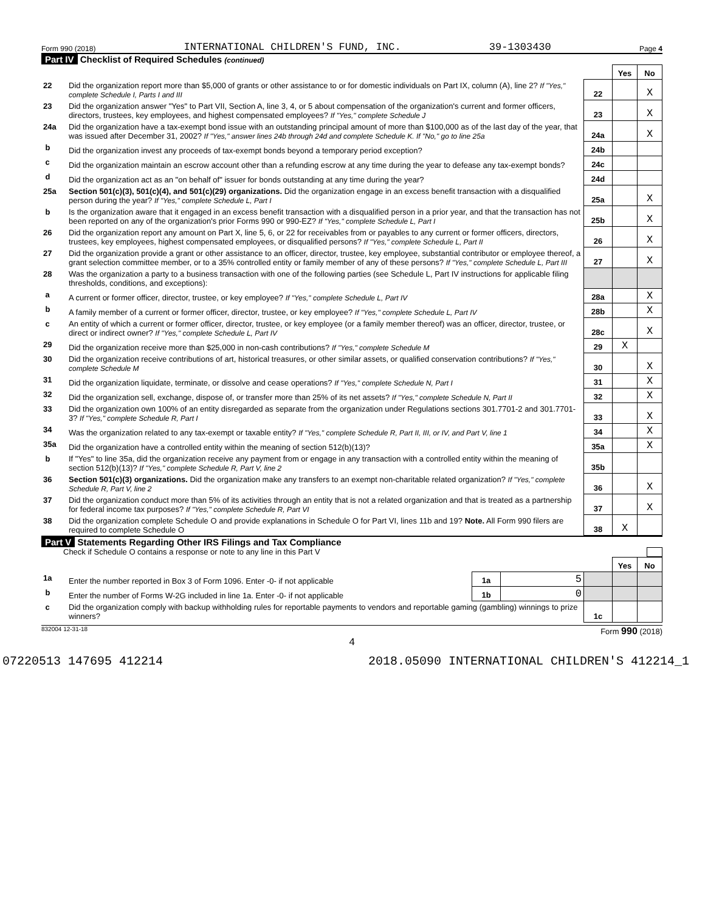Form 990 (2018) INTERNATIONAL CHILDREN'S FUND, INC. 39-1303430 Page 4
Part IV Checklist of Required Schedules (continued)
| | | | Yes | No |
| 22 | Did the organization report more than $5,000 of grants or other assistance to or for domestic individuals on Part IX, column (A), line 2? If "Yes," complete Schedule I, Parts I and III | 22 | | X |
| 23 | Did the organization answer "Yes" to Part VII, Section A, line 3, 4, or 5 about compensation of the organization's current and former officers, directors, trustees, key employees, and highest compensated employees? If "Yes," complete Schedule J | 23 | | X |
| 24a | Did the organization have a tax-exempt bond issue with an outstanding principal amount of more than $100,000 as of the last day of the year, that was issued after December 31, 2002? If "Yes," answer lines 24b through 24d and complete Schedule K. If "No," go to line 25a | 24a | | X |
| b | Did the organization invest any proceeds of tax-exempt bonds beyond a temporary period exception? | 24b | | |
| c | Did the organization maintain an escrow account other than a refunding escrow at any time during the year to defease any tax-exempt bonds? | 24c | | |
| d | Did the organization act as an "on behalf of" issuer for bonds outstanding at any time during the year? | 24d | | |
| 25a | Section 501(c)(3), 501(c)(4), and 501(c)(29) organizations. Did the organization engage in an excess benefit transaction with a disqualified person during the year? If "Yes," complete Schedule L, Part I | 25a | | X |
| b | Is the organization aware that it engaged in an excess benefit transaction with a disqualified person in a prior year, and that the transaction has not been reported on any of the organization's prior Forms 990 or 990-EZ? If "Yes," complete Schedule L, Part I | 25b | | X |
| 26 | Did the organization report any amount on Part X, line 5, 6, or 22 for receivables from or payables to any current or former officers, directors, trustees, key employees, highest compensated employees, or disqualified persons? If "Yes," complete Schedule L, Part II | 26 | | X |
| 27 | Did the organization provide a grant or other assistance to an officer, director, trustee, key employee, substantial contributor or employee thereof, a grant selection committee member, or to a 35% controlled entity or family member of any of these persons? If "Yes," complete Schedule L, Part III | 27 | | X |
| 28 | Was the organization a party to a business transaction with one of the following parties (see Schedule L, Part IV instructions for applicable filing thresholds, conditions, and exceptions): | | | |
| a | A current or former officer, director, trustee, or key employee? If "Yes," complete Schedule L, Part IV | 28a | | X |
| b | A family member of a current or former officer, director, trustee, or key employee? If "Yes," complete Schedule L, Part IV | 28b | | X |
| c | An entity of which a current or former officer, director, trustee, or key employee (or a family member thereof) was an officer, director, trustee, or direct or indirect owner? If "Yes," complete Schedule L, Part IV | 28c | | X |
| 29 | Did the organization receive more than $25,000 in non-cash contributions? If "Yes," complete Schedule M | 29 | X | |
| 30 | Did the organization receive contributions of art, historical treasures, or other similar assets, or qualified conservation contributions? If "Yes," complete Schedule M | 30 | | X |
| 31 | Did the organization liquidate, terminate, or dissolve and cease operations? If "Yes," complete Schedule N, Part I | 31 | | X |
| 32 | Did the organization sell, exchange, dispose of, or transfer more than 25% of its net assets? If "Yes," complete Schedule N, Part II | 32 | | X |
| 33 | Did the organization own 100% of an entity disregarded as separate from the organization under Regulations sections 301.7701-2 and 301.7701-3? If "Yes," complete Schedule R, Part I | 33 | | X |
| 34 | Was the organization related to any tax-exempt or taxable entity? If "Yes," complete Schedule R, Part II, III, or IV, and Part V, line 1 | 34 | | X |
| 35a | Did the organization have a controlled entity within the meaning of section 512(b)(13)? | 35a | | X |
| b | If "Yes" to line 35a, did the organization receive any payment from or engage in any transaction with a controlled entity within the meaning of section 512(b)(13)? If "Yes," complete Schedule R, Part V, line 2 | 35b | | |
| 36 | Section 501(c)(3) organizations. Did the organization make any transfers to an exempt non-charitable related organization? If "Yes," complete Schedule R, Part V, line 2 | 36 | | X |
| 37 | Did the organization conduct more than 5% of its activities through an entity that is not a related organization and that is treated as a partnership for federal income tax purposes? If "Yes," complete Schedule R, Part VI | 37 | | X |
| 38 | Did the organization complete Schedule O and provide explanations in Schedule O for Part VI, lines 11b and 19? Note. All Form 990 filers are required to complete Schedule O | 38 | X | |
Part V Statements Regarding Other IRS Filings and Tax Compliance
Check if Schedule O contains a response or note to any line in this Part V
| | | | | | Yes | No |
| 1a | Enter the number reported in Box 3 of Form 1096. Enter -0- if not applicable | 1a | 5 | | | |
| b | Enter the number of Forms W-2G included in line 1a. Enter -0- if not applicable | 1b | 0 | | | |
| c | Did the organization comply with backup withholding rules for reportable payments to vendors and reportable gaming (gambling) winnings to prize winners? | | | 1c | | |
832004 12-31-18 Form 990 (2018)
4
07220513 147695 412214 2018.05090 INTERNATIONAL CHILDREN'S 412214_1